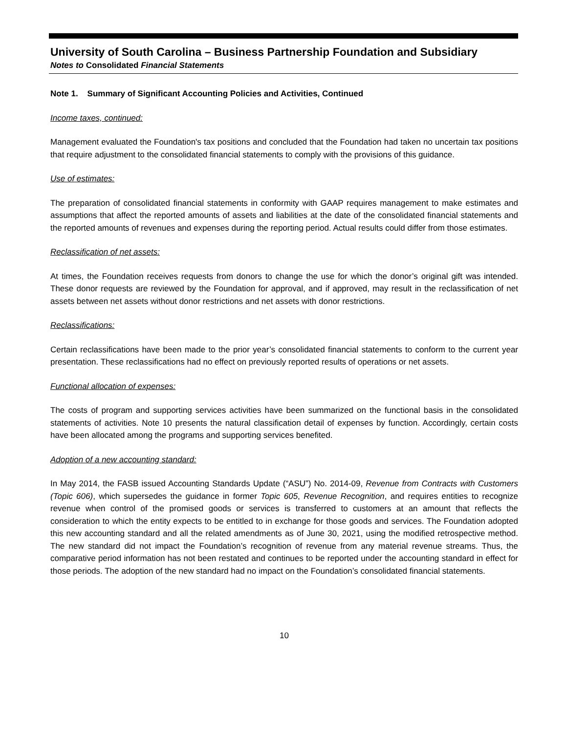University of South Carolina – Business Partnership Foundation and Subsidiary
Notes to Consolidated Financial Statements
Note 1. Summary of Significant Accounting Policies and Activities, Continued
Income taxes, continued:
Management evaluated the Foundation's tax positions and concluded that the Foundation had taken no uncertain tax positions that require adjustment to the consolidated financial statements to comply with the provisions of this guidance.
Use of estimates:
The preparation of consolidated financial statements in conformity with GAAP requires management to make estimates and assumptions that affect the reported amounts of assets and liabilities at the date of the consolidated financial statements and the reported amounts of revenues and expenses during the reporting period. Actual results could differ from those estimates.
Reclassification of net assets:
At times, the Foundation receives requests from donors to change the use for which the donor’s original gift was intended. These donor requests are reviewed by the Foundation for approval, and if approved, may result in the reclassification of net assets between net assets without donor restrictions and net assets with donor restrictions.
Reclassifications:
Certain reclassifications have been made to the prior year’s consolidated financial statements to conform to the current year presentation. These reclassifications had no effect on previously reported results of operations or net assets.
Functional allocation of expenses:
The costs of program and supporting services activities have been summarized on the functional basis in the consolidated statements of activities. Note 10 presents the natural classification detail of expenses by function. Accordingly, certain costs have been allocated among the programs and supporting services benefited.
Adoption of a new accounting standard:
In May 2014, the FASB issued Accounting Standards Update (“ASU”) No. 2014-09, Revenue from Contracts with Customers (Topic 606), which supersedes the guidance in former Topic 605, Revenue Recognition, and requires entities to recognize revenue when control of the promised goods or services is transferred to customers at an amount that reflects the consideration to which the entity expects to be entitled to in exchange for those goods and services. The Foundation adopted this new accounting standard and all the related amendments as of June 30, 2021, using the modified retrospective method. The new standard did not impact the Foundation’s recognition of revenue from any material revenue streams. Thus, the comparative period information has not been restated and continues to be reported under the accounting standard in effect for those periods. The adoption of the new standard had no impact on the Foundation’s consolidated financial statements.
10